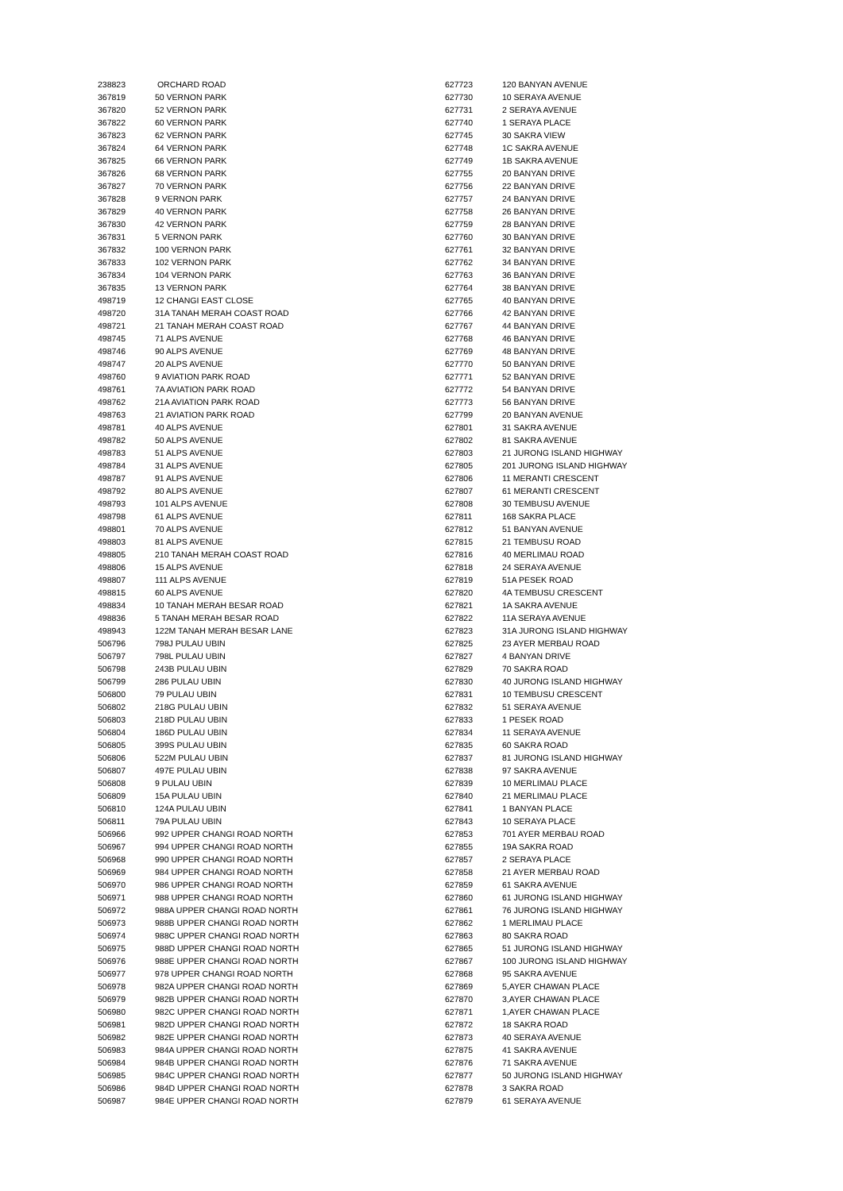| 238823 | ORCHARD ROAD |
| 367819 | 50 VERNON PARK |
| 367820 | 52 VERNON PARK |
| 367822 | 60 VERNON PARK |
| 367823 | 62 VERNON PARK |
| 367824 | 64 VERNON PARK |
| 367825 | 66 VERNON PARK |
| 367826 | 68 VERNON PARK |
| 367827 | 70 VERNON PARK |
| 367828 | 9 VERNON PARK |
| 367829 | 40 VERNON PARK |
| 367830 | 42 VERNON PARK |
| 367831 | 5 VERNON PARK |
| 367832 | 100 VERNON PARK |
| 367833 | 102 VERNON PARK |
| 367834 | 104 VERNON PARK |
| 367835 | 13 VERNON PARK |
| 498719 | 12 CHANGI EAST CLOSE |
| 498720 | 31A TANAH MERAH COAST ROAD |
| 498721 | 21 TANAH MERAH COAST ROAD |
| 498745 | 71 ALPS AVENUE |
| 498746 | 90 ALPS AVENUE |
| 498747 | 20 ALPS AVENUE |
| 498760 | 9 AVIATION PARK ROAD |
| 498761 | 7A AVIATION PARK ROAD |
| 498762 | 21A AVIATION PARK ROAD |
| 498763 | 21 AVIATION PARK ROAD |
| 498781 | 40 ALPS AVENUE |
| 498782 | 50 ALPS AVENUE |
| 498783 | 51 ALPS AVENUE |
| 498784 | 31 ALPS AVENUE |
| 498787 | 91 ALPS AVENUE |
| 498792 | 80 ALPS AVENUE |
| 498793 | 101 ALPS AVENUE |
| 498798 | 61 ALPS AVENUE |
| 498801 | 70 ALPS AVENUE |
| 498803 | 81 ALPS AVENUE |
| 498805 | 210 TANAH MERAH COAST ROAD |
| 498806 | 15 ALPS AVENUE |
| 498807 | 111 ALPS AVENUE |
| 498815 | 60 ALPS AVENUE |
| 498834 | 10 TANAH MERAH BESAR ROAD |
| 498836 | 5 TANAH MERAH BESAR ROAD |
| 498943 | 122M TANAH MERAH BESAR LANE |
| 506796 | 798J PULAU UBIN |
| 506797 | 798L PULAU UBIN |
| 506798 | 243B PULAU UBIN |
| 506799 | 286 PULAU UBIN |
| 506800 | 79 PULAU UBIN |
| 506802 | 218G PULAU UBIN |
| 506803 | 218D PULAU UBIN |
| 506804 | 186D PULAU UBIN |
| 506805 | 399S PULAU UBIN |
| 506806 | 522M PULAU UBIN |
| 506807 | 497E PULAU UBIN |
| 506808 | 9 PULAU UBIN |
| 506809 | 15A PULAU UBIN |
| 506810 | 124A PULAU UBIN |
| 506811 | 79A PULAU UBIN |
| 506966 | 992 UPPER CHANGI ROAD NORTH |
| 506967 | 994 UPPER CHANGI ROAD NORTH |
| 506968 | 990 UPPER CHANGI ROAD NORTH |
| 506969 | 984 UPPER CHANGI ROAD NORTH |
| 506970 | 986 UPPER CHANGI ROAD NORTH |
| 506971 | 988 UPPER CHANGI ROAD NORTH |
| 506972 | 988A UPPER CHANGI ROAD NORTH |
| 506973 | 988B UPPER CHANGI ROAD NORTH |
| 506974 | 988C UPPER CHANGI ROAD NORTH |
| 506975 | 988D UPPER CHANGI ROAD NORTH |
| 506976 | 988E UPPER CHANGI ROAD NORTH |
| 506977 | 978 UPPER CHANGI ROAD NORTH |
| 506978 | 982A UPPER CHANGI ROAD NORTH |
| 506979 | 982B UPPER CHANGI ROAD NORTH |
| 506980 | 982C UPPER CHANGI ROAD NORTH |
| 506981 | 982D UPPER CHANGI ROAD NORTH |
| 506982 | 982E UPPER CHANGI ROAD NORTH |
| 506983 | 984A UPPER CHANGI ROAD NORTH |
| 506984 | 984B UPPER CHANGI ROAD NORTH |
| 506985 | 984C UPPER CHANGI ROAD NORTH |
| 506986 | 984D UPPER CHANGI ROAD NORTH |
| 506987 | 984E UPPER CHANGI ROAD NORTH |
| 627723 | 120 BANYAN AVENUE |
| 627730 | 10 SERAYA AVENUE |
| 627731 | 2 SERAYA AVENUE |
| 627740 | 1 SERAYA PLACE |
| 627745 | 30 SAKRA VIEW |
| 627748 | 1C SAKRA AVENUE |
| 627749 | 1B SAKRA AVENUE |
| 627755 | 20 BANYAN DRIVE |
| 627756 | 22 BANYAN DRIVE |
| 627757 | 24 BANYAN DRIVE |
| 627758 | 26 BANYAN DRIVE |
| 627759 | 28 BANYAN DRIVE |
| 627760 | 30 BANYAN DRIVE |
| 627761 | 32 BANYAN DRIVE |
| 627762 | 34 BANYAN DRIVE |
| 627763 | 36 BANYAN DRIVE |
| 627764 | 38 BANYAN DRIVE |
| 627765 | 40 BANYAN DRIVE |
| 627766 | 42 BANYAN DRIVE |
| 627767 | 44 BANYAN DRIVE |
| 627768 | 46 BANYAN DRIVE |
| 627769 | 48 BANYAN DRIVE |
| 627770 | 50 BANYAN DRIVE |
| 627771 | 52 BANYAN DRIVE |
| 627772 | 54 BANYAN DRIVE |
| 627773 | 56 BANYAN DRIVE |
| 627799 | 20 BANYAN AVENUE |
| 627801 | 31 SAKRA AVENUE |
| 627802 | 81 SAKRA AVENUE |
| 627803 | 21 JURONG ISLAND HIGHWAY |
| 627805 | 201 JURONG ISLAND HIGHWAY |
| 627806 | 11 MERANTI CRESCENT |
| 627807 | 61 MERANTI CRESCENT |
| 627808 | 30 TEMBUSU AVENUE |
| 627811 | 168 SAKRA PLACE |
| 627812 | 51 BANYAN AVENUE |
| 627815 | 21 TEMBUSU ROAD |
| 627816 | 40 MERLIMAU ROAD |
| 627818 | 24 SERAYA AVENUE |
| 627819 | 51A PESEK ROAD |
| 627820 | 4A TEMBUSU CRESCENT |
| 627821 | 1A SAKRA AVENUE |
| 627822 | 11A SERAYA AVENUE |
| 627823 | 31A JURONG ISLAND HIGHWAY |
| 627825 | 23 AYER MERBAU ROAD |
| 627827 | 4 BANYAN DRIVE |
| 627829 | 70 SAKRA ROAD |
| 627830 | 40 JURONG ISLAND HIGHWAY |
| 627831 | 10 TEMBUSU CRESCENT |
| 627832 | 51 SERAYA AVENUE |
| 627833 | 1 PESEK ROAD |
| 627834 | 11 SERAYA AVENUE |
| 627835 | 60 SAKRA ROAD |
| 627837 | 81 JURONG ISLAND HIGHWAY |
| 627838 | 97 SAKRA AVENUE |
| 627839 | 10 MERLIMAU PLACE |
| 627840 | 21 MERLIMAU PLACE |
| 627841 | 1 BANYAN PLACE |
| 627843 | 10 SERAYA PLACE |
| 627853 | 701 AYER MERBAU ROAD |
| 627855 | 19A SAKRA ROAD |
| 627857 | 2 SERAYA PLACE |
| 627858 | 21 AYER MERBAU ROAD |
| 627859 | 61 SAKRA AVENUE |
| 627860 | 61 JURONG ISLAND HIGHWAY |
| 627861 | 76 JURONG ISLAND HIGHWAY |
| 627862 | 1 MERLIMAU PLACE |
| 627863 | 80 SAKRA ROAD |
| 627865 | 51 JURONG ISLAND HIGHWAY |
| 627867 | 100 JURONG ISLAND HIGHWAY |
| 627868 | 95 SAKRA AVENUE |
| 627869 | 5,AYER CHAWAN PLACE |
| 627870 | 3,AYER CHAWAN PLACE |
| 627871 | 1,AYER CHAWAN PLACE |
| 627872 | 18 SAKRA ROAD |
| 627873 | 40 SERAYA AVENUE |
| 627875 | 41 SAKRA AVENUE |
| 627876 | 71 SAKRA AVENUE |
| 627877 | 50 JURONG ISLAND HIGHWAY |
| 627878 | 3 SAKRA ROAD |
| 627879 | 61 SERAYA AVENUE |